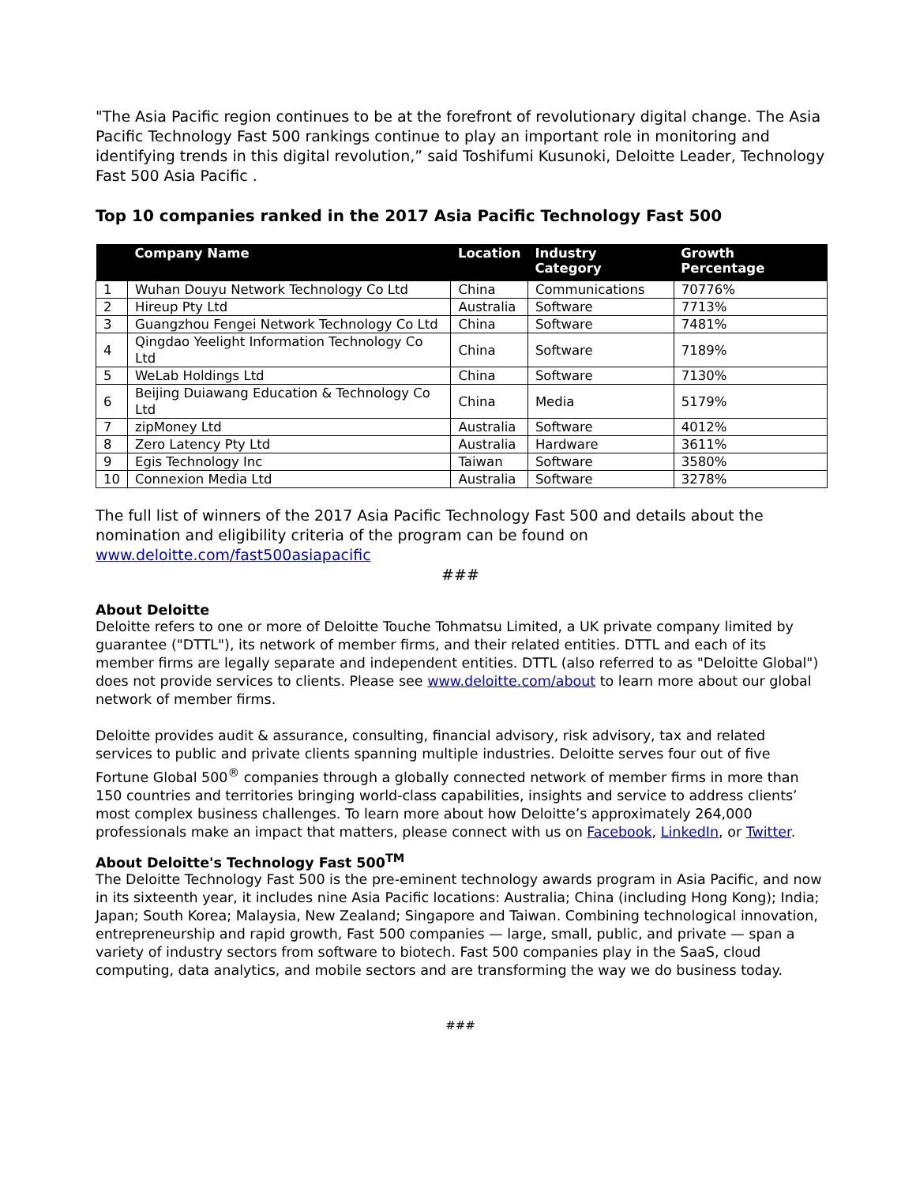"The Asia Pacific region continues to be at the forefront of revolutionary digital change. The Asia Pacific Technology Fast 500 rankings continue to play an important role in monitoring and identifying trends in this digital revolution,” said Toshifumi Kusunoki, Deloitte Leader, Technology Fast 500 Asia Pacific .
Top 10 companies ranked in the 2017 Asia Pacific Technology Fast 500
| | Company Name | Location | Industry Category | Growth Percentage |
| --- | --- | --- | --- | --- |
| 1 | Wuhan Douyu Network Technology Co Ltd | China | Communications | 70776% |
| 2 | Hireup Pty Ltd | Australia | Software | 7713% |
| 3 | Guangzhou Fengei Network Technology Co Ltd | China | Software | 7481% |
| 4 | Qingdao Yeelight Information Technology Co Ltd | China | Software | 7189% |
| 5 | WeLab Holdings Ltd | China | Software | 7130% |
| 6 | Beijing Duiawang Education & Technology Co Ltd | China | Media | 5179% |
| 7 | zipMoney Ltd | Australia | Software | 4012% |
| 8 | Zero Latency Pty Ltd | Australia | Hardware | 3611% |
| 9 | Egis Technology Inc | Taiwan | Software | 3580% |
| 10 | Connexion Media Ltd | Australia | Software | 3278% |
The full list of winners of the 2017 Asia Pacific Technology Fast 500 and details about the nomination and eligibility criteria of the program can be found on www.deloitte.com/fast500asiapacific
###
About Deloitte
Deloitte refers to one or more of Deloitte Touche Tohmatsu Limited, a UK private company limited by guarantee ("DTTL"), its network of member firms, and their related entities. DTTL and each of its member firms are legally separate and independent entities. DTTL (also referred to as "Deloitte Global") does not provide services to clients. Please see www.deloitte.com/about to learn more about our global network of member firms.
Deloitte provides audit & assurance, consulting, financial advisory, risk advisory, tax and related services to public and private clients spanning multiple industries. Deloitte serves four out of five Fortune Global 500<sup>®</sup> companies through a globally connected network of member firms in more than 150 countries and territories bringing world-class capabilities, insights and service to address clients’ most complex business challenges. To learn more about how Deloitte’s approximately 264,000 professionals make an impact that matters, please connect with us on Facebook, LinkedIn, or Twitter.
About Deloitte's Technology Fast 500<sup>TM</sup>
The Deloitte Technology Fast 500 is the pre-eminent technology awards program in Asia Pacific, and now in its sixteenth year, it includes nine Asia Pacific locations: Australia; China (including Hong Kong); India; Japan; South Korea; Malaysia, New Zealand; Singapore and Taiwan. Combining technological innovation, entrepreneurship and rapid growth, Fast 500 companies — large, small, public, and private — span a variety of industry sectors from software to biotech. Fast 500 companies play in the SaaS, cloud computing, data analytics, and mobile sectors and are transforming the way we do business today.
###